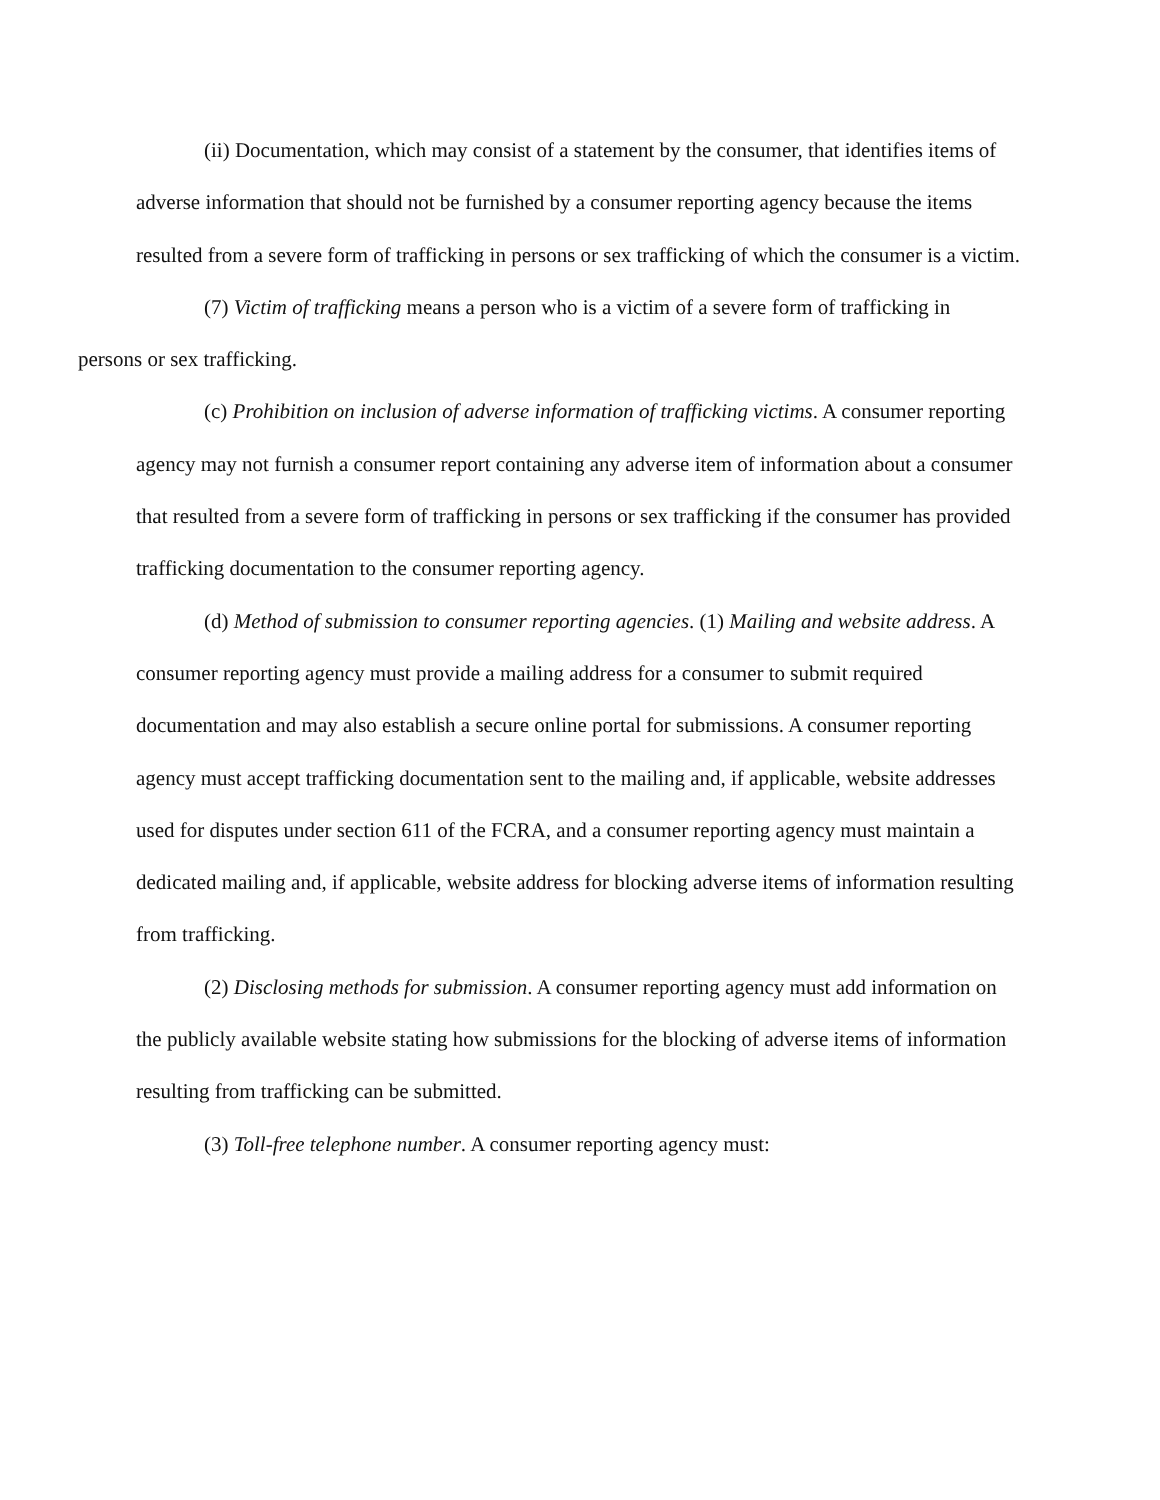(ii) Documentation, which may consist of a statement by the consumer, that identifies items of adverse information that should not be furnished by a consumer reporting agency because the items resulted from a severe form of trafficking in persons or sex trafficking of which the consumer is a victim.
(7) Victim of trafficking means a person who is a victim of a severe form of trafficking in
persons or sex trafficking.
(c) Prohibition on inclusion of adverse information of trafficking victims. A consumer reporting agency may not furnish a consumer report containing any adverse item of information about a consumer that resulted from a severe form of trafficking in persons or sex trafficking if the consumer has provided trafficking documentation to the consumer reporting agency.
(d) Method of submission to consumer reporting agencies. (1) Mailing and website address. A consumer reporting agency must provide a mailing address for a consumer to submit required documentation and may also establish a secure online portal for submissions. A consumer reporting agency must accept trafficking documentation sent to the mailing and, if applicable, website addresses used for disputes under section 611 of the FCRA, and a consumer reporting agency must maintain a dedicated mailing and, if applicable, website address for blocking adverse items of information resulting from trafficking.
(2) Disclosing methods for submission. A consumer reporting agency must add information on the publicly available website stating how submissions for the blocking of adverse items of information resulting from trafficking can be submitted.
(3) Toll-free telephone number. A consumer reporting agency must: